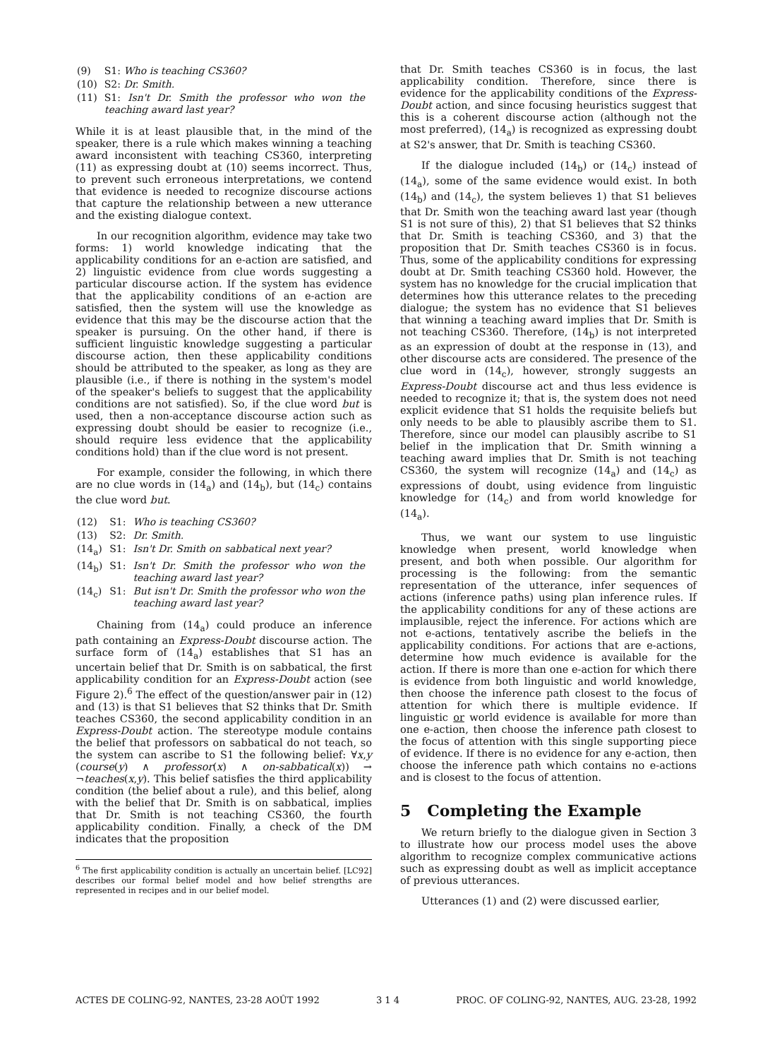| (9) | S1: Who is teaching CS360? |
| (10) | S2: Dr. Smith. |
| (11) | S1: Isn't Dr. Smith the professor who won the teaching award last year? |
While it is at least plausible that, in the mind of the speaker, there is a rule which makes winning a teaching award inconsistent with teaching CS360, interpreting (11) as expressing doubt at (10) seems incorrect. Thus, to prevent such erroneous interpretations, we contend that evidence is needed to recognize discourse actions that capture the relationship between a new utterance and the existing dialogue context.
In our recognition algorithm, evidence may take two forms: 1) world knowledge indicating that the applicability conditions for an e-action are satisfied, and 2) linguistic evidence from clue words suggesting a particular discourse action. If the system has evidence that the applicability conditions of an e-action are satisfied, then the system will use the knowledge as evidence that this may be the discourse action that the speaker is pursuing. On the other hand, if there is sufficient linguistic knowledge suggesting a particular discourse action, then these applicability conditions should be attributed to the speaker, as long as they are plausible (i.e., if there is nothing in the system's model of the speaker's beliefs to suggest that the applicability conditions are not satisfied). So, if the clue word but is used, then a non-acceptance discourse action such as expressing doubt should be easier to recognize (i.e., should require less evidence that the applicability conditions hold) than if the clue word is not present.
For example, consider the following, in which there are no clue words in (14<sub>a</sub>) and (14<sub>b</sub>), but (14<sub>c</sub>) contains the clue word but.
| (12) | S1: | Who is teaching CS360? |
| (13) | S2: | Dr. Smith. |
| (14<sub>a</sub>) | S1: | Isn't Dr. Smith on sabbatical next year? |
| (14<sub>b</sub>) | S1: | Isn't Dr. Smith the professor who won the teaching award last year? |
| (14<sub>c</sub>) | S1: | But isn't Dr. Smith the professor who won the teaching award last year? |
Chaining from (14<sub>a</sub>) could produce an inference path containing an Express-Doubt discourse action. The surface form of (14<sub>a</sub>) establishes that S1 has an uncertain belief that Dr. Smith is on sabbatical, the first applicability condition for an Express-Doubt action (see Figure 2).<sup>6</sup> The effect of the question/answer pair in (12) and (13) is that S1 believes that S2 thinks that Dr. Smith teaches CS360, the second applicability condition in an Express-Doubt action. The stereotype module contains the belief that professors on sabbatical do not teach, so the system can ascribe to S1 the following belief: ∀x,y (course(y) ∧ professor(x) ∧ on-sabbatical(x)) → ¬teaches(x,y). This belief satisfies the third applicability condition (the belief about a rule), and this belief, along with the belief that Dr. Smith is on sabbatical, implies that Dr. Smith is not teaching CS360, the fourth applicability condition. Finally, a check of the DM indicates that the proposition
<sup>6</sup> The first applicability condition is actually an uncertain belief. [LC92] describes our formal belief model and how belief strengths are represented in recipes and in our belief model.
that Dr. Smith teaches CS360 is in focus, the last applicability condition. Therefore, since there is evidence for the applicability conditions of the Express-Doubt action, and since focusing heuristics suggest that this is a coherent discourse action (although not the most preferred), (14<sub>a</sub>) is recognized as expressing doubt at S2's answer, that Dr. Smith is teaching CS360.
If the dialogue included (14<sub>b</sub>) or (14<sub>c</sub>) instead of (14<sub>a</sub>), some of the same evidence would exist. In both (14<sub>b</sub>) and (14<sub>c</sub>), the system believes 1) that S1 believes that Dr. Smith won the teaching award last year (though S1 is not sure of this), 2) that S1 believes that S2 thinks that Dr. Smith is teaching CS360, and 3) that the proposition that Dr. Smith teaches CS360 is in focus. Thus, some of the applicability conditions for expressing doubt at Dr. Smith teaching CS360 hold. However, the system has no knowledge for the crucial implication that determines how this utterance relates to the preceding dialogue; the system has no evidence that S1 believes that winning a teaching award implies that Dr. Smith is not teaching CS360. Therefore, (14<sub>b</sub>) is not interpreted as an expression of doubt at the response in (13), and other discourse acts are considered. The presence of the clue word in (14<sub>c</sub>), however, strongly suggests an Express-Doubt discourse act and thus less evidence is needed to recognize it; that is, the system does not need explicit evidence that S1 holds the requisite beliefs but only needs to be able to plausibly ascribe them to S1. Therefore, since our model can plausibly ascribe to S1 belief in the implication that Dr. Smith winning a teaching award implies that Dr. Smith is not teaching CS360, the system will recognize (14<sub>a</sub>) and (14<sub>c</sub>) as expressions of doubt, using evidence from linguistic knowledge for (14<sub>c</sub>) and from world knowledge for (14<sub>a</sub>).
Thus, we want our system to use linguistic knowledge when present, world knowledge when present, and both when possible. Our algorithm for processing is the following: from the semantic representation of the utterance, infer sequences of actions (inference paths) using plan inference rules. If the applicability conditions for any of these actions are implausible, reject the inference. For actions which are not e-actions, tentatively ascribe the beliefs in the applicability conditions. For actions that are e-actions, determine how much evidence is available for the action. If there is more than one e-action for which there is evidence from both linguistic and world knowledge, then choose the inference path closest to the focus of attention for which there is multiple evidence. If linguistic or world evidence is available for more than one e-action, then choose the inference path closest to the focus of attention with this single supporting piece of evidence. If there is no evidence for any e-action, then choose the inference path which contains no e-actions and is closest to the focus of attention.
5 Completing the Example
We return briefly to the dialogue given in Section 3 to illustrate how our process model uses the above algorithm to recognize complex communicative actions such as expressing doubt as well as implicit acceptance of previous utterances.
Utterances (1) and (2) were discussed earlier,
ACTES DE COLING-92, NANTES, 23-28 AOÛT 1992 3 1 4 PROC. OF COLING-92, NANTES, AUG. 23-28, 1992